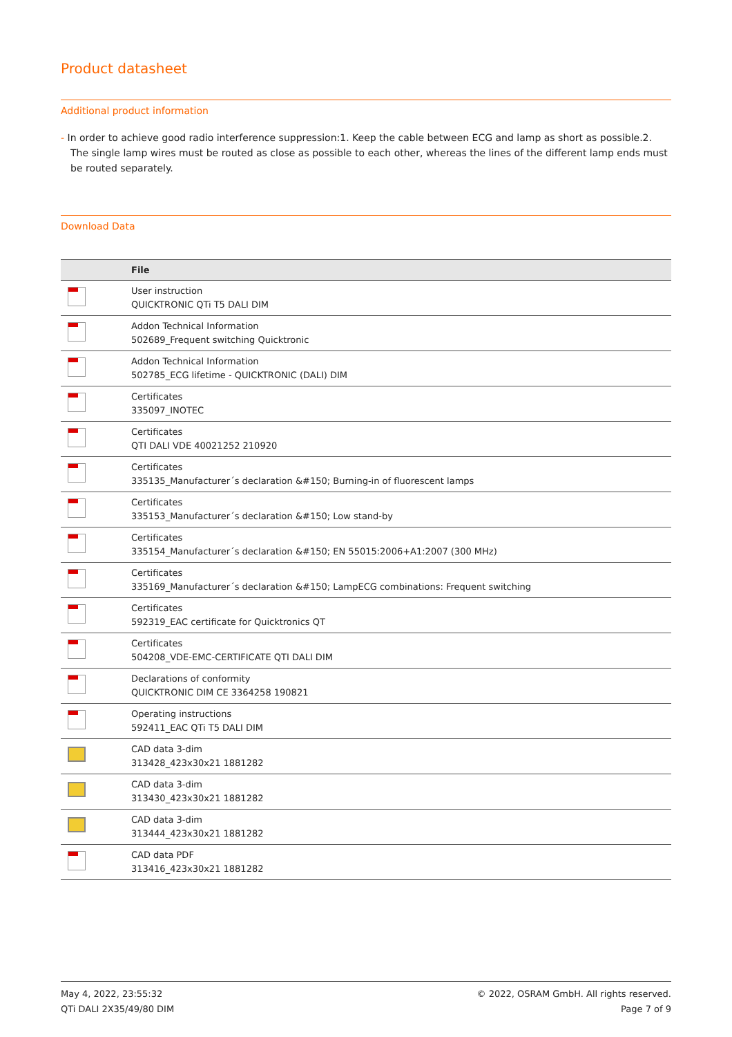Product datasheet
Additional product information
- In order to achieve good radio interference suppression:1. Keep the cable between ECG and lamp as short as possible.2. The single lamp wires must be routed as close as possible to each other, whereas the lines of the different lamp ends must be routed separately.
Download Data
| | File |
| --- | --- |
| | User instruction QUICKTRONIC QTi T5 DALI DIM |
| | Addon Technical Information 502689_Frequent switching Quicktronic |
| | Addon Technical Information 502785_ECG lifetime - QUICKTRONIC (DALI) DIM |
| | Certificates 335097_INOTEC |
| | Certificates QTI DALI VDE 40021252 210920 |
| | Certificates 335135_Manufacturer´s declaration &#150; Burning-in of fluorescent lamps |
| | Certificates 335153_Manufacturer´s declaration &#150; Low stand-by |
| | Certificates 335154_Manufacturer´s declaration &#150; EN 55015:2006+A1:2007 (300 MHz) |
| | Certificates 335169_Manufacturer´s declaration &#150; LampECG combinations: Frequent switching |
| | Certificates 592319_EAC certificate for Quicktronics QT |
| | Certificates 504208_VDE-EMC-CERTIFICATE QTI DALI DIM |
| | Declarations of conformity QUICKTRONIC DIM CE 3364258 190821 |
| | Operating instructions 592411_EAC QTi T5 DALI DIM |
| | CAD data 3-dim 313428_423x30x21 1881282 |
| | CAD data 3-dim 313430_423x30x21 1881282 |
| | CAD data 3-dim 313444_423x30x21 1881282 |
| | CAD data PDF 313416_423x30x21 1881282 |
May 4, 2022, 23:55:32
QTi DALI 2X35/49/80 DIM
© 2022, OSRAM GmbH. All rights reserved.
Page 7 of 9